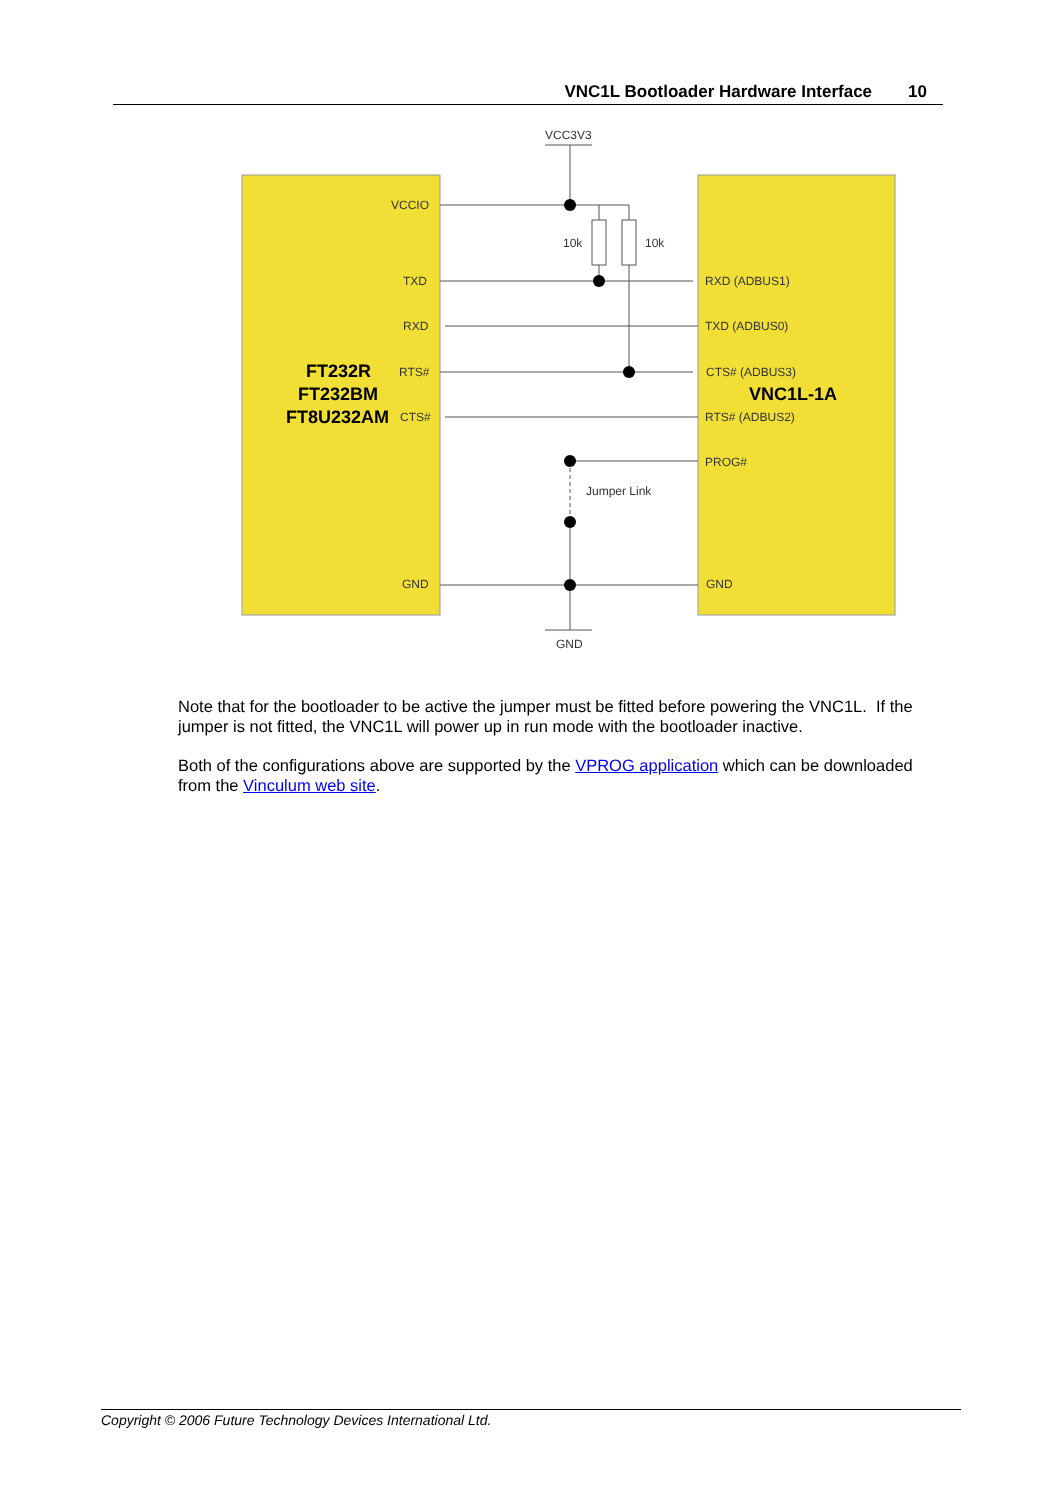VNC1L Bootloader Hardware Interface 10
VCC3V3
VCCIO
10k
10k
TXD
RXD
RTS#
CTS#
RXD (ADBUS1)
TXD (ADBUS0)
CTS# (ADBUS3)
RTS# (ADBUS2)
PROG#
Jumper Link
GND
GND
GND
FT232R
FT232BM
FT8U232AM
VNC1L-1A
Note that for the bootloader to be active the jumper must be fitted before powering the VNC1L. If the jumper is not fitted, the VNC1L will power up in run mode with the bootloader inactive.
Both of the configurations above are supported by the VPROG application which can be downloaded from the Vinculum web site.
Copyright © 2006 Future Technology Devices International Ltd.